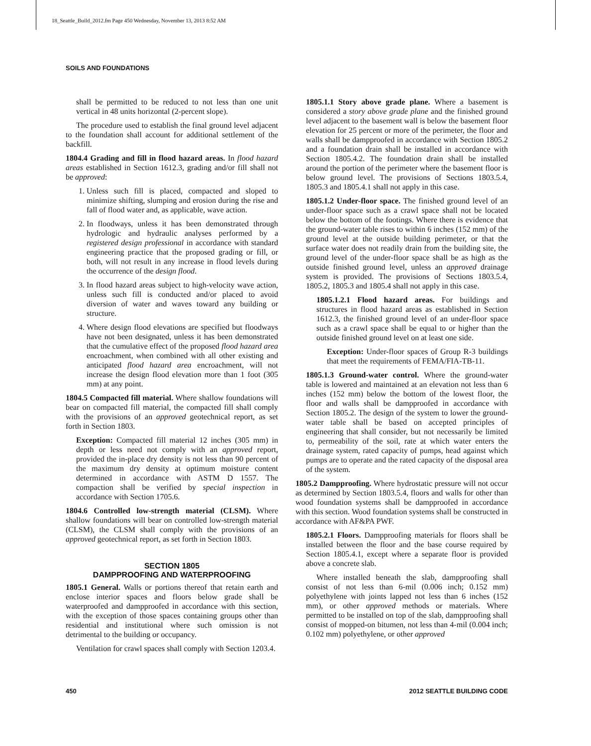18_Seattle_Build_2012.fm Page 450 Wednesday, November 13, 2013 8:52 AM
SOILS AND FOUNDATIONS
shall be permitted to be reduced to not less than one unit vertical in 48 units horizontal (2-percent slope).
The procedure used to establish the final ground level adjacent to the foundation shall account for additional settlement of the backfill.
1804.4 Grading and fill in flood hazard areas. In flood hazard areas established in Section 1612.3, grading and/or fill shall not be approved:
1. Unless such fill is placed, compacted and sloped to minimize shifting, slumping and erosion during the rise and fall of flood water and, as applicable, wave action.
2. In floodways, unless it has been demonstrated through hydrologic and hydraulic analyses performed by a registered design professional in accordance with standard engineering practice that the proposed grading or fill, or both, will not result in any increase in flood levels during the occurrence of the design flood.
3. In flood hazard areas subject to high-velocity wave action, unless such fill is conducted and/or placed to avoid diversion of water and waves toward any building or structure.
4. Where design flood elevations are specified but floodways have not been designated, unless it has been demonstrated that the cumulative effect of the proposed flood hazard area encroachment, when combined with all other existing and anticipated flood hazard area encroachment, will not increase the design flood elevation more than 1 foot (305 mm) at any point.
1804.5 Compacted fill material. Where shallow foundations will bear on compacted fill material, the compacted fill shall comply with the provisions of an approved geotechnical report, as set forth in Section 1803.
Exception: Compacted fill material 12 inches (305 mm) in depth or less need not comply with an approved report, provided the in-place dry density is not less than 90 percent of the maximum dry density at optimum moisture content determined in accordance with ASTM D 1557. The compaction shall be verified by special inspection in accordance with Section 1705.6.
1804.6 Controlled low-strength material (CLSM). Where shallow foundations will bear on controlled low-strength material (CLSM), the CLSM shall comply with the provisions of an approved geotechnical report, as set forth in Section 1803.
SECTION 1805
DAMPPROOFING AND WATERPROOFING
1805.1 General. Walls or portions thereof that retain earth and enclose interior spaces and floors below grade shall be waterproofed and dampproofed in accordance with this section, with the exception of those spaces containing groups other than residential and institutional where such omission is not detrimental to the building or occupancy.
Ventilation for crawl spaces shall comply with Section 1203.4.
1805.1.1 Story above grade plane. Where a basement is considered a story above grade plane and the finished ground level adjacent to the basement wall is below the basement floor elevation for 25 percent or more of the perimeter, the floor and walls shall be dampproofed in accordance with Section 1805.2 and a foundation drain shall be installed in accordance with Section 1805.4.2. The foundation drain shall be installed around the portion of the perimeter where the basement floor is below ground level. The provisions of Sections 1803.5.4, 1805.3 and 1805.4.1 shall not apply in this case.
1805.1.2 Under-floor space. The finished ground level of an under-floor space such as a crawl space shall not be located below the bottom of the footings. Where there is evidence that the ground-water table rises to within 6 inches (152 mm) of the ground level at the outside building perimeter, or that the surface water does not readily drain from the building site, the ground level of the under-floor space shall be as high as the outside finished ground level, unless an approved drainage system is provided. The provisions of Sections 1803.5.4, 1805.2, 1805.3 and 1805.4 shall not apply in this case.
1805.1.2.1 Flood hazard areas. For buildings and structures in flood hazard areas as established in Section 1612.3, the finished ground level of an under-floor space such as a crawl space shall be equal to or higher than the outside finished ground level on at least one side.
Exception: Under-floor spaces of Group R-3 buildings that meet the requirements of FEMA/FIA-TB-11.
1805.1.3 Ground-water control. Where the ground-water table is lowered and maintained at an elevation not less than 6 inches (152 mm) below the bottom of the lowest floor, the floor and walls shall be dampproofed in accordance with Section 1805.2. The design of the system to lower the ground-water table shall be based on accepted principles of engineering that shall consider, but not necessarily be limited to, permeability of the soil, rate at which water enters the drainage system, rated capacity of pumps, head against which pumps are to operate and the rated capacity of the disposal area of the system.
1805.2 Dampproofing. Where hydrostatic pressure will not occur as determined by Section 1803.5.4, floors and walls for other than wood foundation systems shall be dampproofed in accordance with this section. Wood foundation systems shall be constructed in accordance with AF&PA PWF.
1805.2.1 Floors. Dampproofing materials for floors shall be installed between the floor and the base course required by Section 1805.4.1, except where a separate floor is provided above a concrete slab.
Where installed beneath the slab, dampproofing shall consist of not less than 6-mil (0.006 inch; 0.152 mm) polyethylene with joints lapped not less than 6 inches (152 mm), or other approved methods or materials. Where permitted to be installed on top of the slab, dampproofing shall consist of mopped-on bitumen, not less than 4-mil (0.004 inch; 0.102 mm) polyethylene, or other approved
450 2012 SEATTLE BUILDING CODE